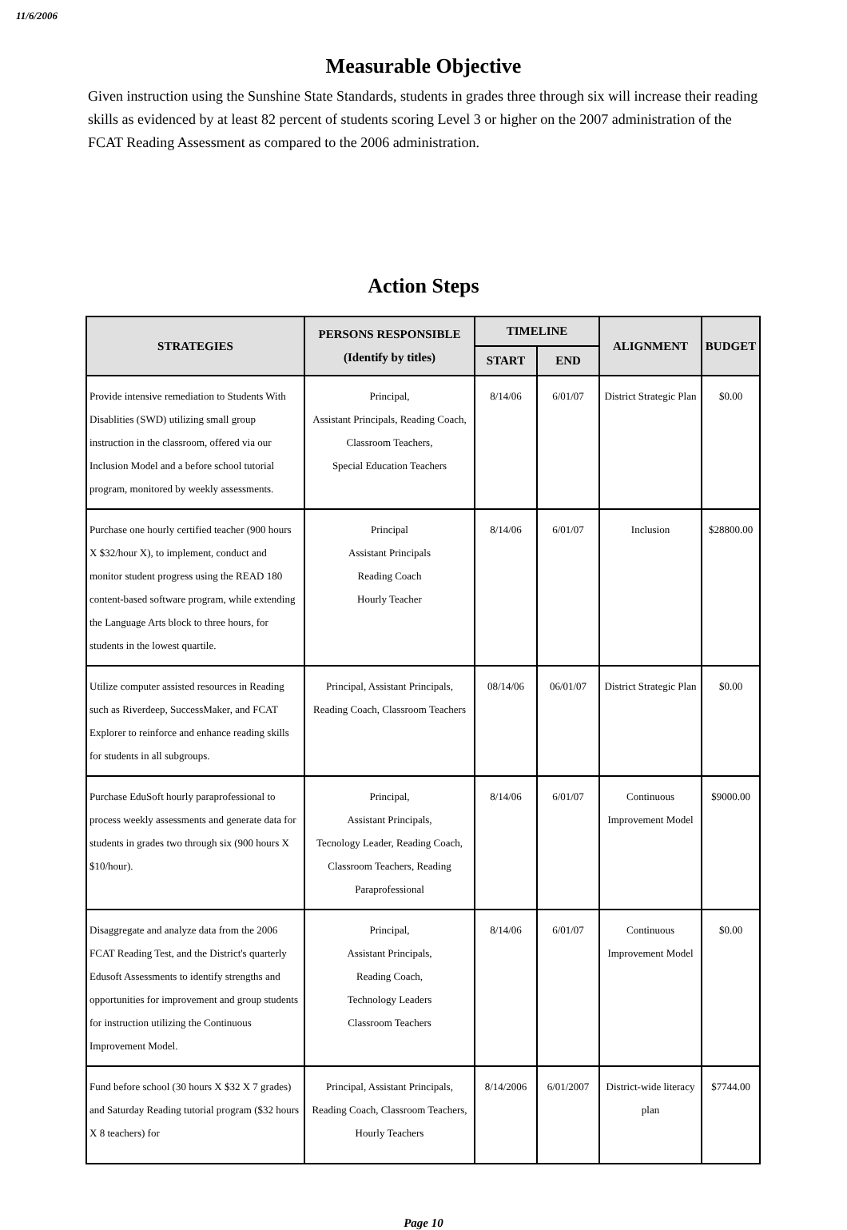11/6/2006
Measurable Objective
Given instruction using the Sunshine State Standards, students in grades three through six will increase their reading skills as evidenced by at least 82 percent of students scoring Level 3 or higher on the 2007 administration of the FCAT Reading Assessment as compared to the 2006 administration.
Action Steps
| STRATEGIES | PERSONS RESPONSIBLE (Identify by titles) | TIMELINE | | ALIGNMENT | BUDGET |
| --- | --- | --- | --- | --- | --- |
| | | START | END | | |
| Provide intensive remediation to Students With Disablities (SWD) utilizing small group instruction in the classroom, offered via our Inclusion Model and a before school tutorial program, monitored by weekly assessments. | Principal, Assistant Principals, Reading Coach, Classroom Teachers, Special Education Teachers | 8/14/06 | 6/01/07 | District Strategic Plan | $0.00 |
| Purchase one hourly certified teacher (900 hours X $32/hour X), to implement, conduct and monitor student progress using the READ 180 content-based software program, while extending the Language Arts block to three hours, for students in the lowest quartile. | Principal Assistant Principals Reading Coach Hourly Teacher | 8/14/06 | 6/01/07 | Inclusion | $28800.00 |
| Utilize computer assisted resources in Reading such as Riverdeep, SuccessMaker, and FCAT Explorer to reinforce and enhance reading skills for students in all subgroups. | Principal, Assistant Principals, Reading Coach, Classroom Teachers | 08/14/06 | 06/01/07 | District Strategic Plan | $0.00 |
| Purchase EduSoft hourly paraprofessional to process weekly assessments and generate data for students in grades two through six (900 hours X $10/hour). | Principal, Assistant Principals, Tecnology Leader, Reading Coach, Classroom Teachers, Reading Paraprofessional | 8/14/06 | 6/01/07 | Continuous Improvement Model | $9000.00 |
| Disaggregate and analyze data from the 2006 FCAT Reading Test, and the District's quarterly Edusoft Assessments to identify strengths and opportunities for improvement and group students for instruction utilizing the Continuous Improvement Model. | Principal, Assistant Principals, Reading Coach, Technology Leaders Classroom Teachers | 8/14/06 | 6/01/07 | Continuous Improvement Model | $0.00 |
| Fund before school (30 hours X $32 X 7 grades) and Saturday Reading tutorial program ($32 hours X 8 teachers) for | Principal, Assistant Principals, Reading Coach, Classroom Teachers, Hourly Teachers | 8/14/2006 | 6/01/2007 | District-wide literacy plan | $7744.00 |
Page 10